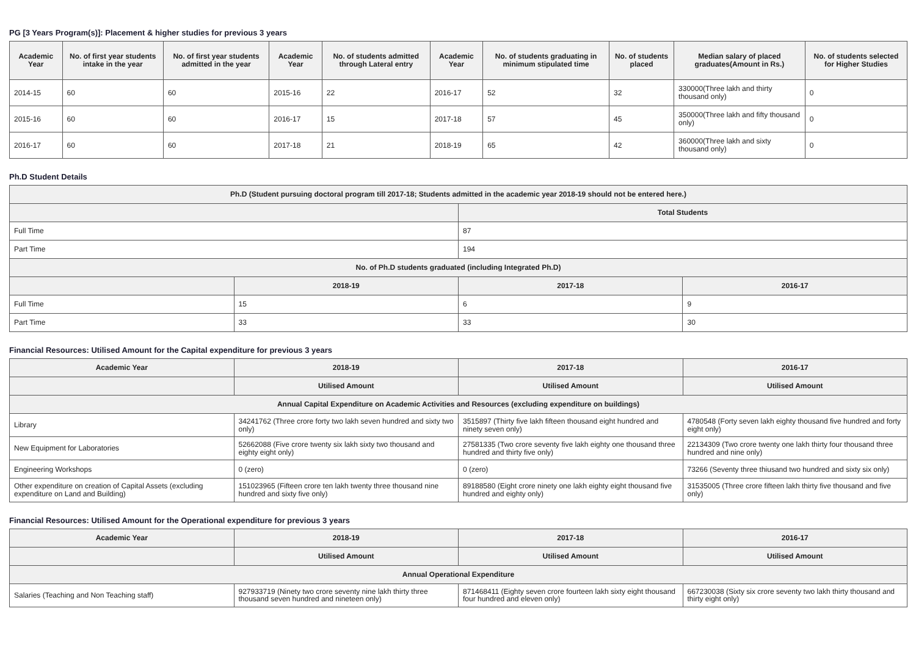PG [3 Years Program(s)]: Placement & higher studies for previous 3 years
| Academic Year | No. of first year students intake in the year | No. of first year students admitted in the year | Academic Year | No. of students admitted through Lateral entry | Academic Year | No. of students graduating in minimum stipulated time | No. of students placed | Median salary of placed graduates(Amount in Rs.) | No. of students selected for Higher Studies |
| --- | --- | --- | --- | --- | --- | --- | --- | --- | --- |
| 2014-15 | 60 | 60 | 2015-16 | 22 | 2016-17 | 52 | 32 | 330000(Three lakh and thirty thousand only) | 0 |
| 2015-16 | 60 | 60 | 2016-17 | 15 | 2017-18 | 57 | 45 | 350000(Three lakh and fifty thousand only) | 0 |
| 2016-17 | 60 | 60 | 2017-18 | 21 | 2018-19 | 65 | 42 | 360000(Three lakh and sixty thousand only) | 0 |
Ph.D Student Details
| Ph.D (Student pursuing doctoral program till 2017-18; Students admitted in the academic year 2018-19 should not be entered here.) | | | |
| --- | --- | --- | --- |
| | | Total Students | |
| Full Time | | 87 | |
| Part Time | | 194 | |
| No. of Ph.D students graduated (including Integrated Ph.D) | | | |
| | 2018-19 | 2017-18 | 2016-17 |
| Full Time | 15 | 6 | 9 |
| Part Time | 33 | 33 | 30 |
Financial Resources: Utilised Amount for the Capital expenditure for previous 3 years
| Academic Year | 2018-19 | 2017-18 | 2016-17 |
| --- | --- | --- | --- |
| | Utilised Amount | Utilised Amount | Utilised Amount |
| Annual Capital Expenditure on Academic Activities and Resources (excluding expenditure on buildings) | | | |
| Library | 34241762 (Three crore forty two lakh seven hundred and sixty two only) | 3515897 (Thirty five lakh fifteen thousand eight hundred and ninety seven only) | 4780548 (Forty seven lakh eighty thousand five hundred and forty eight only) |
| New Equipment for Laboratories | 52662088 (Five crore twenty six lakh sixty two thousand and eighty eight only) | 27581335 (Two crore seventy five lakh eighty one thousand three hundred and thirty five only) | 22134309 (Two crore twenty one lakh thirty four thousand three hundred and nine only) |
| Engineering Workshops | 0 (zero) | 0 (zero) | 73266 (Seventy three thiusand two hundred and sixty six only) |
| Other expenditure on creation of Capital Assets (excluding expenditure on Land and Building) | 151023965 (Fifteen crore ten lakh twenty three thousand nine hundred and sixty five only) | 89188580 (Eight crore ninety one lakh eighty eight thousand five hundred and eighty only) | 31535005 (Three crore fifteen lakh thirty five thousand and five only) |
Financial Resources: Utilised Amount for the Operational expenditure for previous 3 years
| Academic Year | 2018-19 | 2017-18 | 2016-17 |
| --- | --- | --- | --- |
| | Utilised Amount | Utilised Amount | Utilised Amount |
| Annual Operational Expenditure | | | |
| Salaries (Teaching and Non Teaching staff) | 927933719 (Ninety two crore seventy nine lakh thirty three thousand seven hundred and nineteen only) | 871468411 (Eighty seven crore fourteen lakh sixty eight thousand four hundred and eleven only) | 667230038 (Sixty six crore seventy two lakh thirty thousand and thirty eight only) |